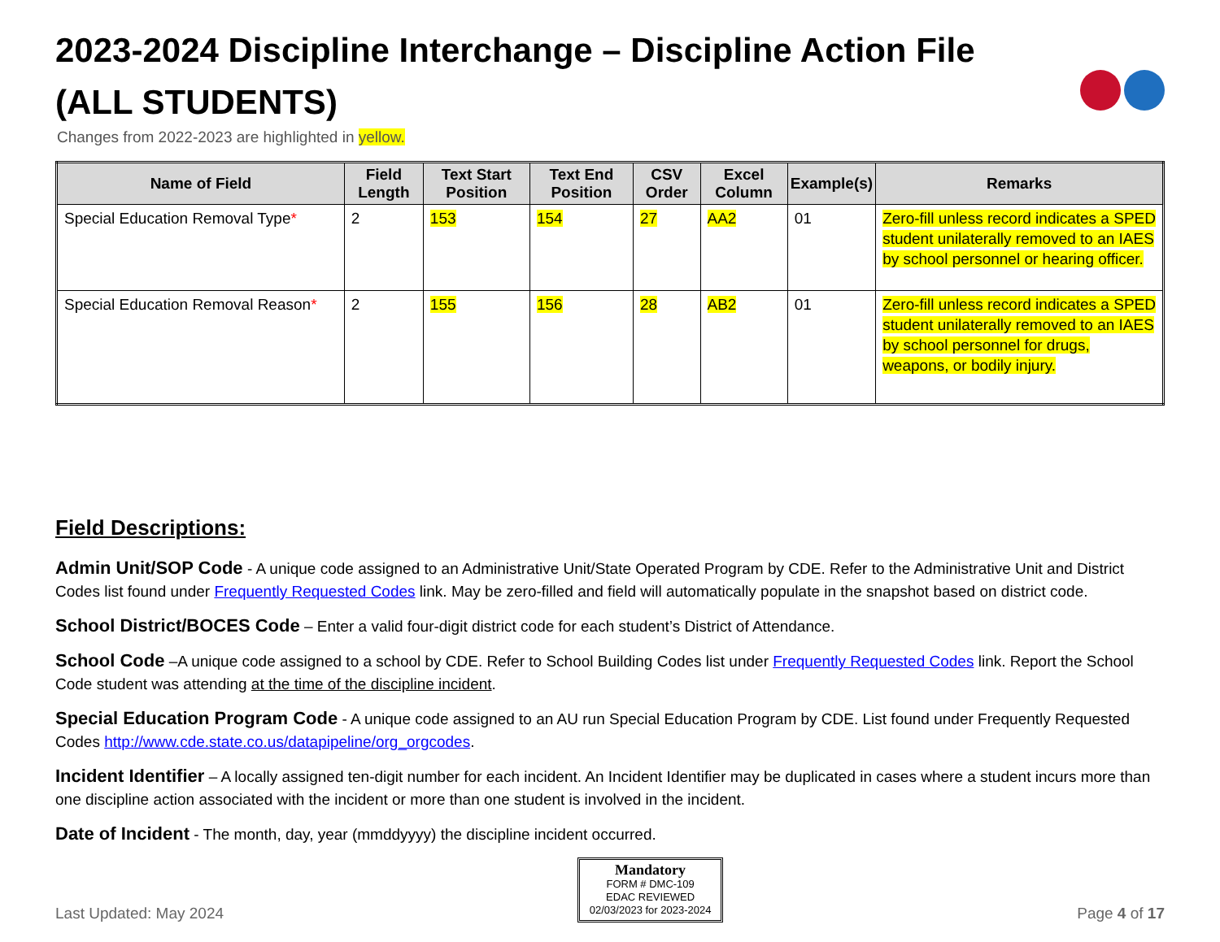2023-2024 Discipline Interchange – Discipline Action File
(ALL STUDENTS)
Changes from 2022-2023 are highlighted in yellow.
| Name of Field | Field Length | Text Start Position | Text End Position | CSV Order | Excel Column | Example(s) | Remarks |
| --- | --- | --- | --- | --- | --- | --- | --- |
| Special Education Removal Type * | 2 | 153 | 154 | 27 | AA2 | 01 | Zero-fill unless record indicates a SPED student unilaterally removed to an IAES by school personnel or hearing officer. |
| Special Education Removal Reason * | 2 | 155 | 156 | 28 | AB2 | 01 | Zero-fill unless record indicates a SPED student unilaterally removed to an IAES by school personnel for drugs, weapons, or bodily injury. |
Field Descriptions:
Admin Unit/SOP Code - A unique code assigned to an Administrative Unit/State Operated Program by CDE. Refer to the Administrative Unit and District Codes list found under Frequently Requested Codes link. May be zero-filled and field will automatically populate in the snapshot based on district code.
School District/BOCES Code – Enter a valid four-digit district code for each student’s District of Attendance.
School Code –A unique code assigned to a school by CDE. Refer to School Building Codes list under Frequently Requested Codes link. Report the School Code student was attending at the time of the discipline incident.
Special Education Program Code - A unique code assigned to an AU run Special Education Program by CDE. List found under Frequently Requested Codes http://www.cde.state.co.us/datapipeline/org_orgcodes.
Incident Identifier – A locally assigned ten-digit number for each incident. An Incident Identifier may be duplicated in cases where a student incurs more than one discipline action associated with the incident or more than one student is involved in the incident.
Date of Incident - The month, day, year (mmddyyyy) the discipline incident occurred.
Last Updated: May 2024
Mandatory
FORM # DMC-109
EDAC REVIEWED
02/03/2023 for 2023-2024
Page 4 of 17